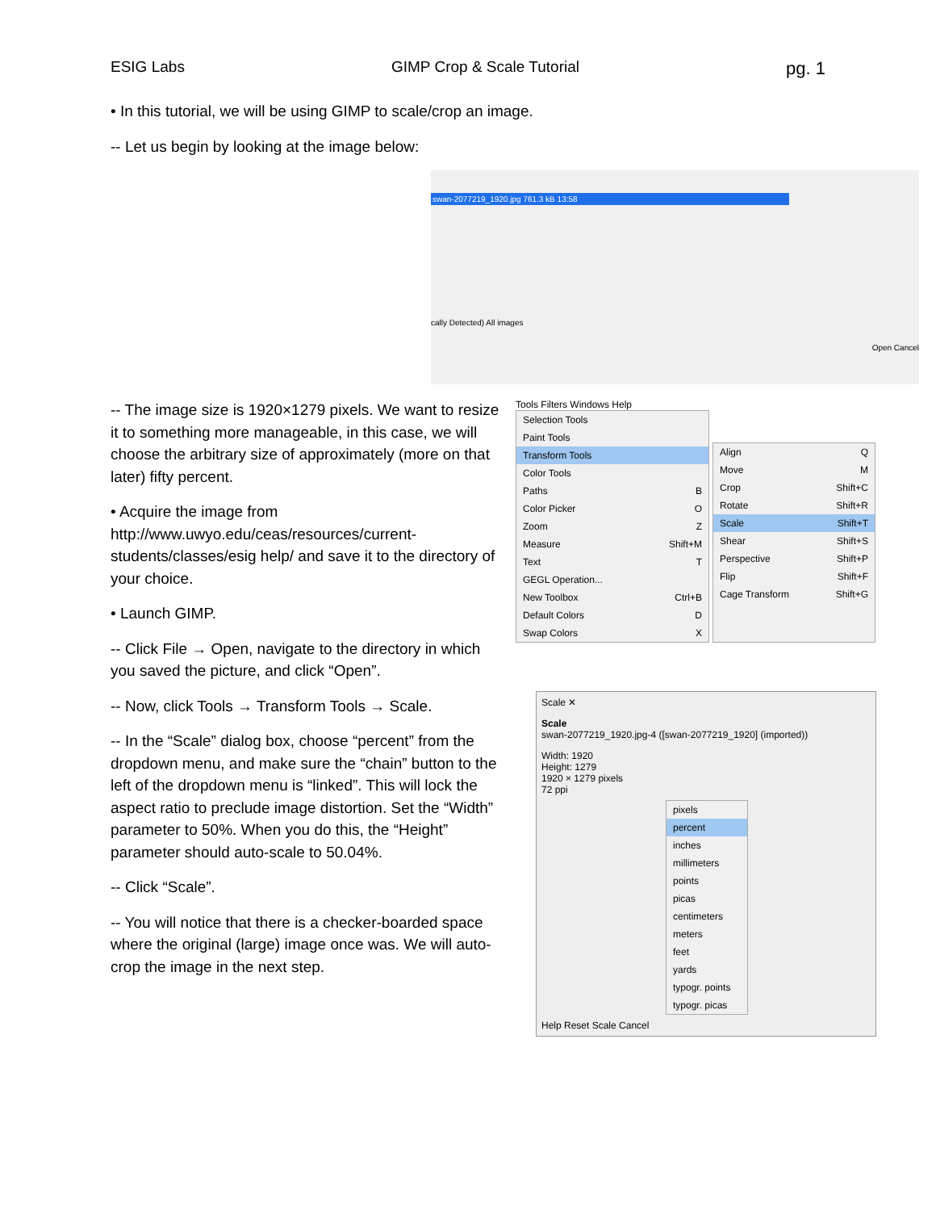ESIG Labs GIMP Crop & Scale Tutorial pg. 1
• In this tutorial, we will be using GIMP to scale/crop an image.
-- Let us begin by looking at the image below:
swan-2077219_1920.jpg 761.3 kB 13:58
cally Detected) All images
Open Cancel
-- The image size is 1920×1279 pixels. We want to resize it to something more manageable, in this case, we will choose the arbitrary size of approximately (more on that later) fifty percent.
• Acquire the image from http://www.uwyo.edu/ceas/resources/current-students/classes/esig help/ and save it to the directory of your choice.
• Launch GIMP.
-- Click File → Open, navigate to the directory in which you saved the picture, and click “Open”.
-- Now, click Tools → Transform Tools → Scale.
-- In the “Scale” dialog box, choose “percent” from the dropdown menu, and make sure the “chain” button to the left of the dropdown menu is “linked”. This will lock the aspect ratio to preclude image distortion. Set the “Width” parameter to 50%. When you do this, the “Height” parameter should auto-scale to 50.04%.
-- Click “Scale”.
-- You will notice that there is a checker-boarded space where the original (large) image once was. We will auto-crop the image in the next step.
Tools Filters Windows Help
Selection Tools
Paint Tools
Transform Tools
Color Tools
Paths B
Color Picker O
Zoom Z
Measure Shift+M
Text T
GEGL Operation...
New Toolbox Ctrl+B
Default Colors D
Swap Colors X
Align Q
Move M
Crop Shift+C
Rotate Shift+R
Scale Shift+T
Shear Shift+S
Perspective Shift+P
Flip Shift+F
Cage Transform Shift+G
Scale ✕
Scale
swan-2077219_1920.jpg-4 ([swan-2077219_1920] (imported))
Width: 1920
Height: 1279
1920 × 1279 pixels
72 ppi
pixels
percent
inches
millimeters
points
picas
centimeters
meters
feet
yards
typogr. points
typogr. picas
Help Reset Scale Cancel